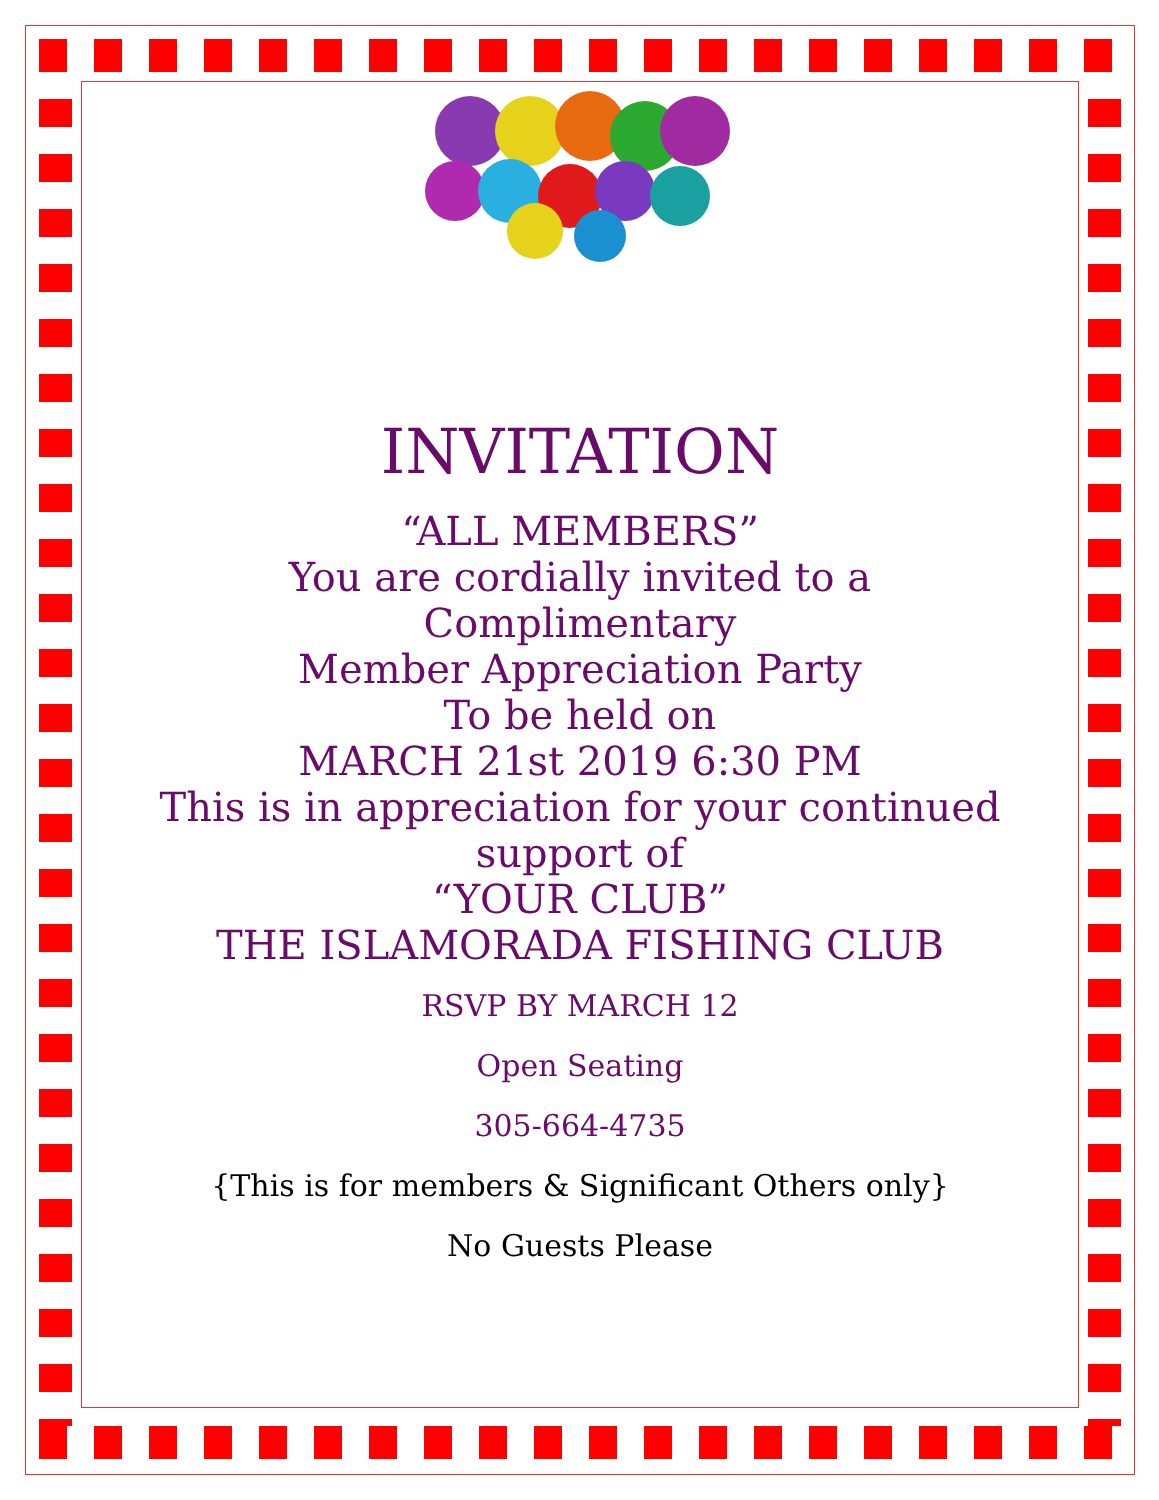INVITATION
“ALL MEMBERS”
You are cordially invited to a
Complimentary
Member Appreciation Party
To be held on
MARCH 21st 2019 6:30 PM
This is in appreciation for your continued support of
“YOUR CLUB”
THE ISLAMORADA FISHING CLUB
RSVP BY MARCH 12
Open Seating
305-664-4735
{This is for members & Significant Others only}
No Guests Please